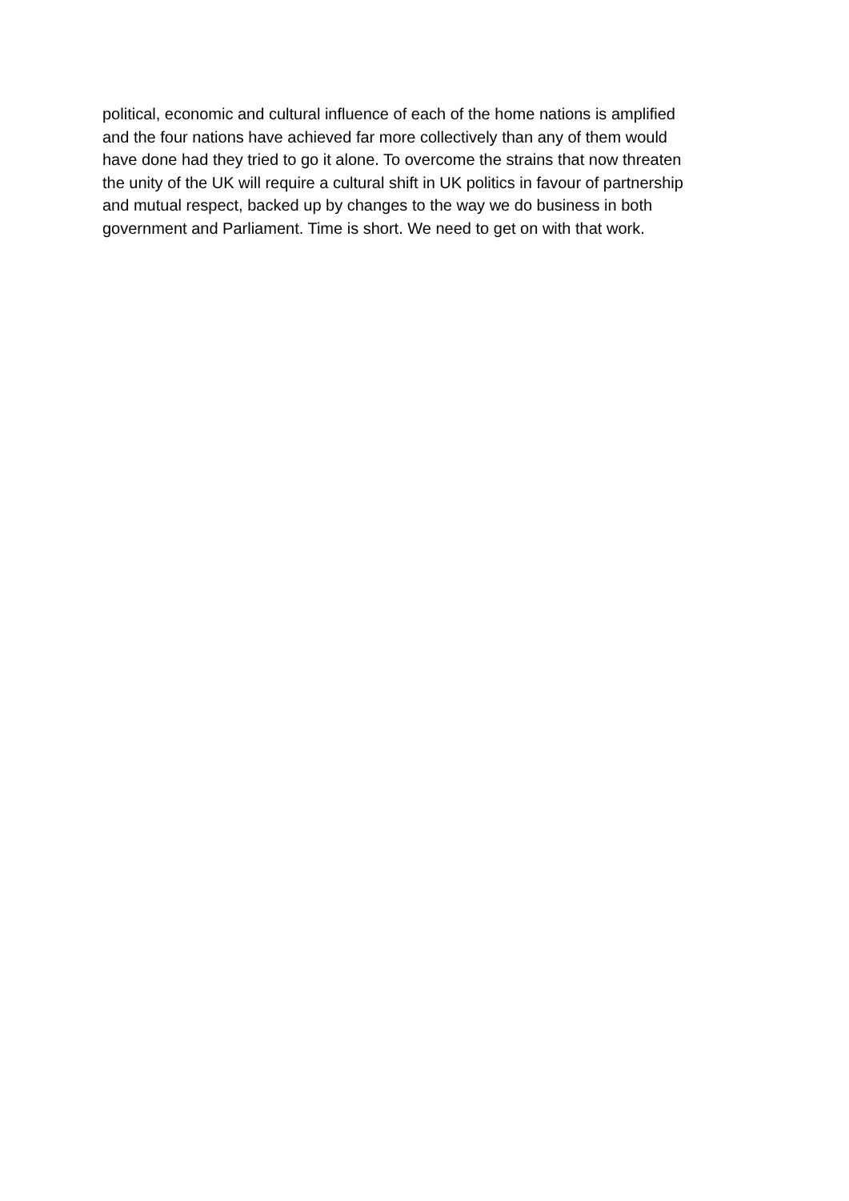political, economic and cultural influence of each of the home nations is amplified
and the four nations have achieved far more collectively than any of them would
have done had they tried to go it alone. To overcome the strains that now threaten
the unity of the UK will require a cultural shift in UK politics in favour of partnership
and mutual respect, backed up by changes to the way we do business in both
government and Parliament. Time is short. We need to get on with that work.